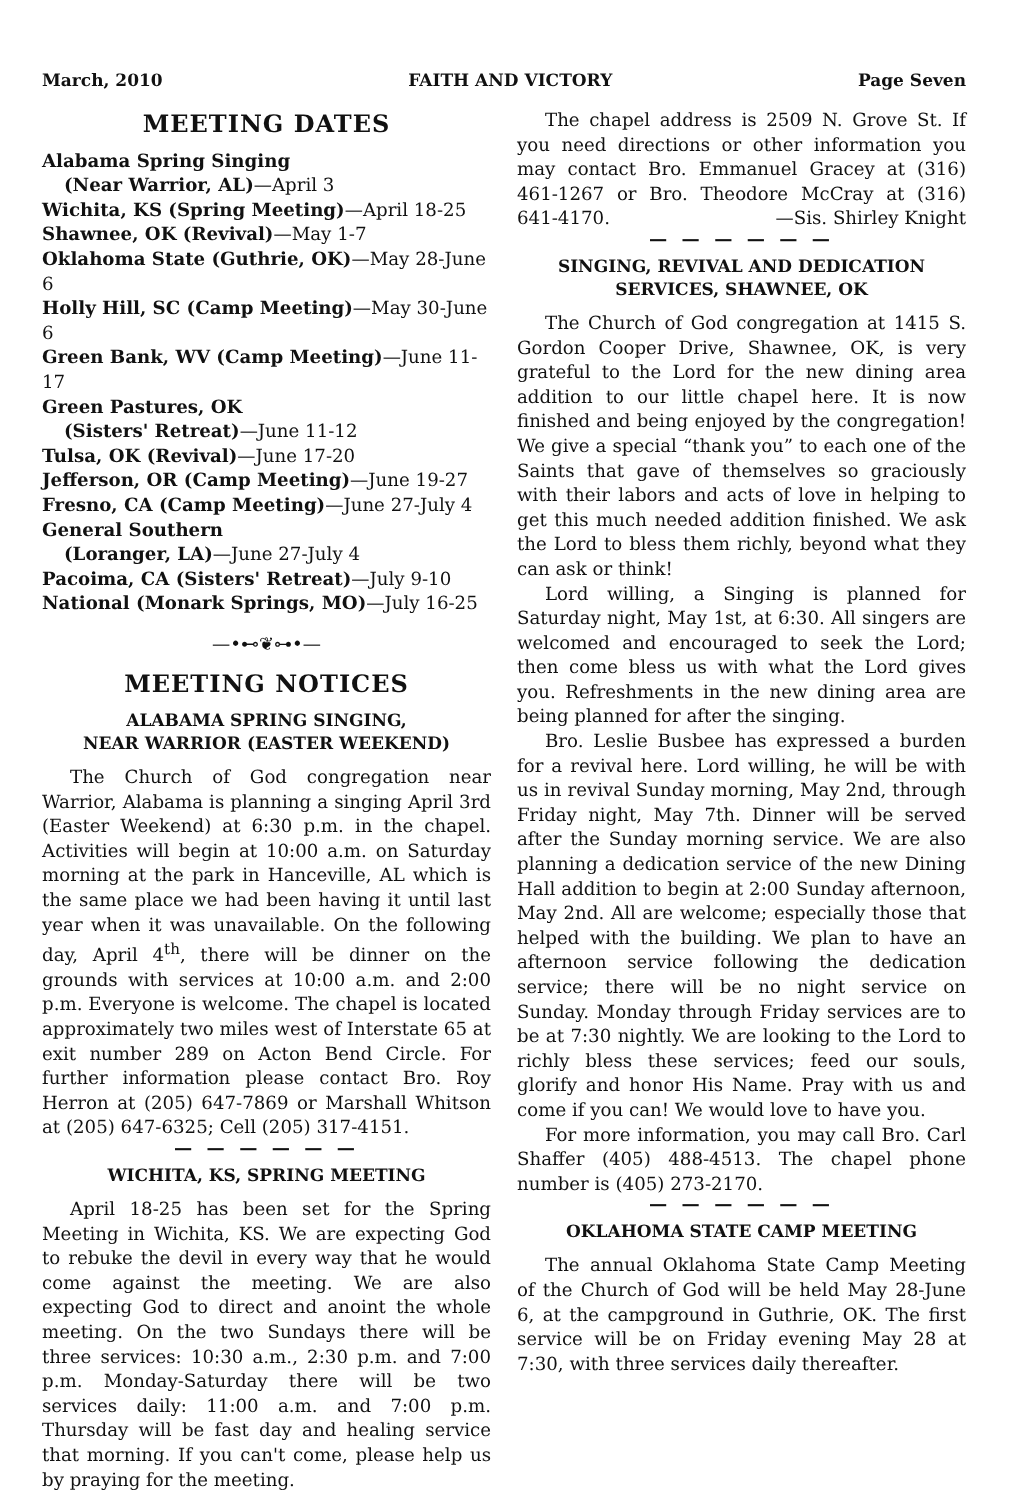March, 2010 FAITH AND VICTORY Page Seven
MEETING DATES
Alabama Spring Singing
(Near Warrior, AL)—April 3
Wichita, KS (Spring Meeting)—April 18-25
Shawnee, OK (Revival)—May 1-7
Oklahoma State (Guthrie, OK)—May 28-June 6
Holly Hill, SC (Camp Meeting)—May 30-June 6
Green Bank, WV (Camp Meeting)—June 11-17
Green Pastures, OK
(Sisters' Retreat)—June 11-12
Tulsa, OK (Revival)—June 17-20
Jefferson, OR (Camp Meeting)—June 19-27
Fresno, CA (Camp Meeting)—June 27-July 4
General Southern
(Loranger, LA)—June 27-July 4
Pacoima, CA (Sisters' Retreat)—July 9-10
National (Monark Springs, MO)—July 16-25
—•⊷❦⊶•—
MEETING NOTICES
ALABAMA SPRING SINGING,
NEAR WARRIOR (EASTER WEEKEND)
The Church of God congregation near Warrior, Alabama is planning a singing April 3rd (Easter Weekend) at 6:30 p.m. in the chapel. Activities will begin at 10:00 a.m. on Saturday morning at the park in Hanceville, AL which is the same place we had been having it until last year when it was unavailable. On the following day, April 4<sup>th</sup>, there will be dinner on the grounds with services at 10:00 a.m. and 2:00 p.m. Everyone is welcome. The chapel is located approximately two miles west of Interstate 65 at exit number 289 on Acton Bend Circle. For further information please contact Bro. Roy Herron at (205) 647-7869 or Marshall Whitson at (205) 647-6325; Cell (205) 317-4151.
— — — — — —
WICHITA, KS, SPRING MEETING
April 18-25 has been set for the Spring Meeting in Wichita, KS. We are expecting God to rebuke the devil in every way that he would come against the meeting. We are also expecting God to direct and anoint the whole meeting. On the two Sundays there will be three services: 10:30 a.m., 2:30 p.m. and 7:00 p.m. Monday-Saturday there will be two services daily: 11:00 a.m. and 7:00 p.m. Thursday will be fast day and healing service that morning. If you can't come, please help us by praying for the meeting.
The chapel address is 2509 N. Grove St. If you need directions or other information you may contact Bro. Emmanuel Gracey at (316) 461-1267 or Bro. Theodore McCray at (316) 641-4170. —Sis. Shirley Knight
— — — — — —
SINGING, REVIVAL AND DEDICATION
SERVICES, SHAWNEE, OK
The Church of God congregation at 1415 S. Gordon Cooper Drive, Shawnee, OK, is very grateful to the Lord for the new dining area addition to our little chapel here. It is now finished and being enjoyed by the congregation! We give a special “thank you” to each one of the Saints that gave of themselves so graciously with their labors and acts of love in helping to get this much needed addition finished. We ask the Lord to bless them richly, beyond what they can ask or think!
Lord willing, a Singing is planned for Saturday night, May 1st, at 6:30. All singers are welcomed and encouraged to seek the Lord; then come bless us with what the Lord gives you. Refreshments in the new dining area are being planned for after the singing.
Bro. Leslie Busbee has expressed a burden for a revival here. Lord willing, he will be with us in revival Sunday morning, May 2nd, through Friday night, May 7th. Dinner will be served after the Sunday morning service. We are also planning a dedication service of the new Dining Hall addition to begin at 2:00 Sunday afternoon, May 2nd. All are welcome; especially those that helped with the building. We plan to have an afternoon service following the dedication service; there will be no night service on Sunday. Monday through Friday services are to be at 7:30 nightly. We are looking to the Lord to richly bless these services; feed our souls, glorify and honor His Name. Pray with us and come if you can! We would love to have you.
For more information, you may call Bro. Carl Shaffer (405) 488-4513. The chapel phone number is (405) 273-2170.
— — — — — —
OKLAHOMA STATE CAMP MEETING
The annual Oklahoma State Camp Meeting of the Church of God will be held May 28-June 6, at the campground in Guthrie, OK. The first service will be on Friday evening May 28 at 7:30, with three services daily thereafter.